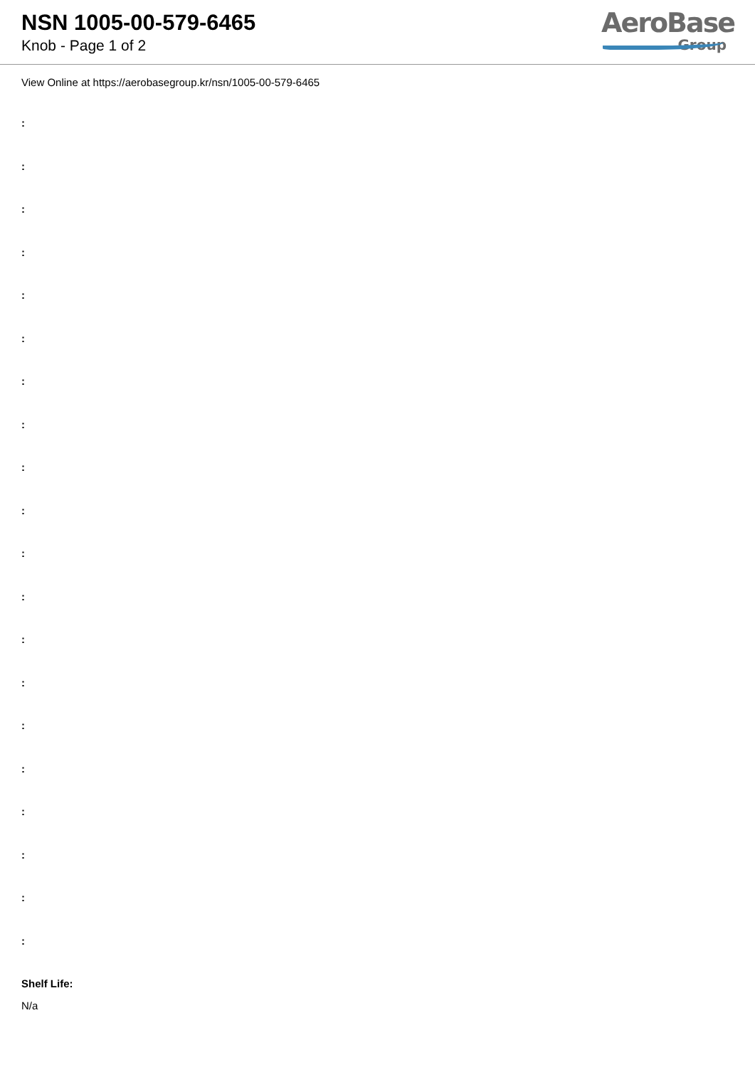NSN 1005-00-579-6465
Knob - Page 1 of 2
AeroBase
Group
View Online at https://aerobasegroup.kr/nsn/1005-00-579-6465
:
:
:
:
:
:
:
:
:
:
:
:
:
:
:
:
:
:
:
:
Shelf Life:
N/a